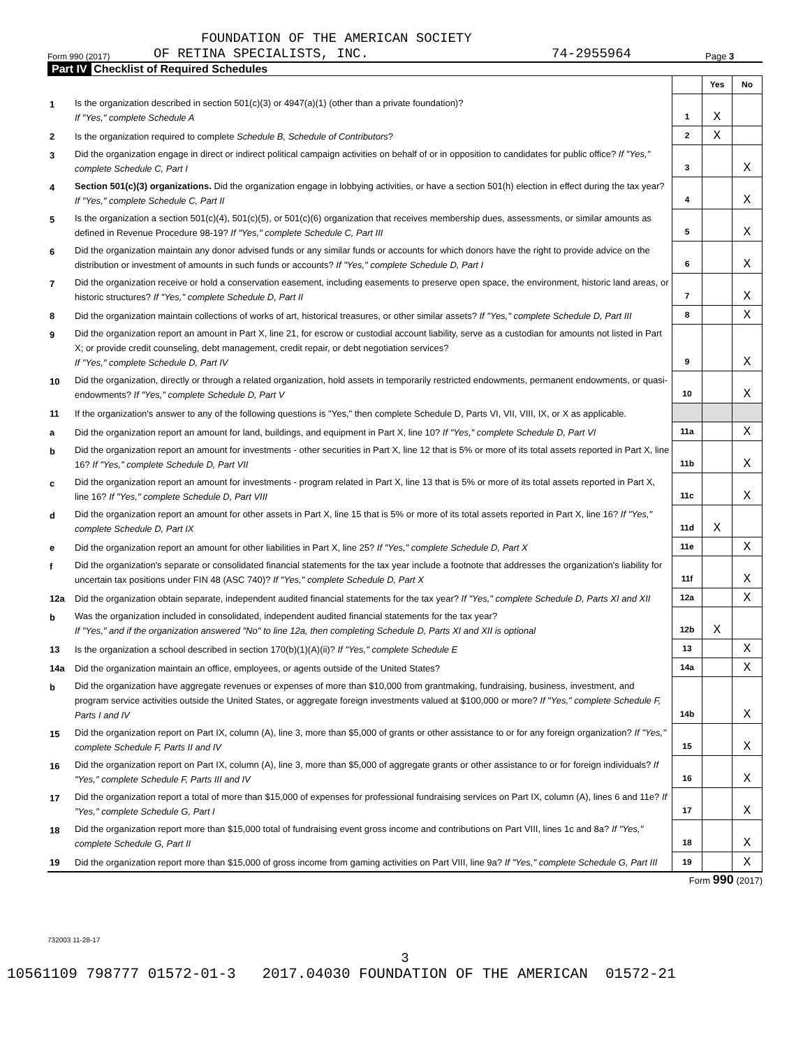FOUNDATION OF THE AMERICAN SOCIETY
Form 990 (2017) OF RETINA SPECIALISTS, INC. 74-2955964 Page 3
Part IV Checklist of Required Schedules
| | | | Yes | No |
| 1 | Is the organization described in section 501(c)(3) or 4947(a)(1) (other than a private foundation)? If "Yes," complete Schedule A | 1 | X | |
| 2 | Is the organization required to complete Schedule B, Schedule of Contributors ? | 2 | X | |
| 3 | Did the organization engage in direct or indirect political campaign activities on behalf of or in opposition to candidates for public office? If "Yes," complete Schedule C, Part I | 3 | | X |
| 4 | Section 501(c)(3) organizations. Did the organization engage in lobbying activities, or have a section 501(h) election in effect during the tax year? If "Yes," complete Schedule C, Part II | 4 | | X |
| 5 | Is the organization a section 501(c)(4), 501(c)(5), or 501(c)(6) organization that receives membership dues, assessments, or similar amounts as defined in Revenue Procedure 98-19? If "Yes," complete Schedule C, Part III | 5 | | X |
| 6 | Did the organization maintain any donor advised funds or any similar funds or accounts for which donors have the right to provide advice on the distribution or investment of amounts in such funds or accounts? If "Yes," complete Schedule D, Part I | 6 | | X |
| 7 | Did the organization receive or hold a conservation easement, including easements to preserve open space, the environment, historic land areas, or historic structures? If "Yes," complete Schedule D, Part II | 7 | | X |
| 8 | Did the organization maintain collections of works of art, historical treasures, or other similar assets? If "Yes," complete Schedule D, Part III | 8 | | X |
| 9 | Did the organization report an amount in Part X, line 21, for escrow or custodial account liability, serve as a custodian for amounts not listed in Part X; or provide credit counseling, debt management, credit repair, or debt negotiation services? If "Yes," complete Schedule D, Part IV | 9 | | X |
| 10 | Did the organization, directly or through a related organization, hold assets in temporarily restricted endowments, permanent endowments, or quasi-endowments? If "Yes," complete Schedule D, Part V | 10 | | X |
| 11 | If the organization's answer to any of the following questions is "Yes," then complete Schedule D, Parts VI, VII, VIII, IX, or X as applicable. | | | |
| a | Did the organization report an amount for land, buildings, and equipment in Part X, line 10? If "Yes," complete Schedule D, Part VI | 11a | | X |
| b | Did the organization report an amount for investments - other securities in Part X, line 12 that is 5% or more of its total assets reported in Part X, line 16? If "Yes," complete Schedule D, Part VII | 11b | | X |
| c | Did the organization report an amount for investments - program related in Part X, line 13 that is 5% or more of its total assets reported in Part X, line 16? If "Yes," complete Schedule D, Part VIII | 11c | | X |
| d | Did the organization report an amount for other assets in Part X, line 15 that is 5% or more of its total assets reported in Part X, line 16? If "Yes," complete Schedule D, Part IX | 11d | X | |
| e | Did the organization report an amount for other liabilities in Part X, line 25? If "Yes," complete Schedule D, Part X | 11e | | X |
| f | Did the organization's separate or consolidated financial statements for the tax year include a footnote that addresses the organization's liability for uncertain tax positions under FIN 48 (ASC 740)? If "Yes," complete Schedule D, Part X | 11f | | X |
| 12a | Did the organization obtain separate, independent audited financial statements for the tax year? If "Yes," complete Schedule D, Parts XI and XII | 12a | | X |
| b | Was the organization included in consolidated, independent audited financial statements for the tax year? If "Yes," and if the organization answered "No" to line 12a, then completing Schedule D, Parts XI and XII is optional | 12b | X | |
| 13 | Is the organization a school described in section 170(b)(1)(A)(ii)? If "Yes," complete Schedule E | 13 | | X |
| 14a | Did the organization maintain an office, employees, or agents outside of the United States? | 14a | | X |
| b | Did the organization have aggregate revenues or expenses of more than $10,000 from grantmaking, fundraising, business, investment, and program service activities outside the United States, or aggregate foreign investments valued at $100,000 or more? If "Yes," complete Schedule F, Parts I and IV | 14b | | X |
| 15 | Did the organization report on Part IX, column (A), line 3, more than $5,000 of grants or other assistance to or for any foreign organization? If "Yes," complete Schedule F, Parts II and IV | 15 | | X |
| 16 | Did the organization report on Part IX, column (A), line 3, more than $5,000 of aggregate grants or other assistance to or for foreign individuals? If "Yes," complete Schedule F, Parts III and IV | 16 | | X |
| 17 | Did the organization report a total of more than $15,000 of expenses for professional fundraising services on Part IX, column (A), lines 6 and 11e? If "Yes," complete Schedule G, Part I | 17 | | X |
| 18 | Did the organization report more than $15,000 total of fundraising event gross income and contributions on Part VIII, lines 1c and 8a? If "Yes," complete Schedule G, Part II | 18 | | X |
| 19 | Did the organization report more than $15,000 of gross income from gaming activities on Part VIII, line 9a? If "Yes," complete Schedule G, Part III | 19 | | X |
Form 990 (2017)
732003 11-28-17
3
10561109 798777 01572-01-3 2017.04030 FOUNDATION OF THE AMERICAN 01572-21